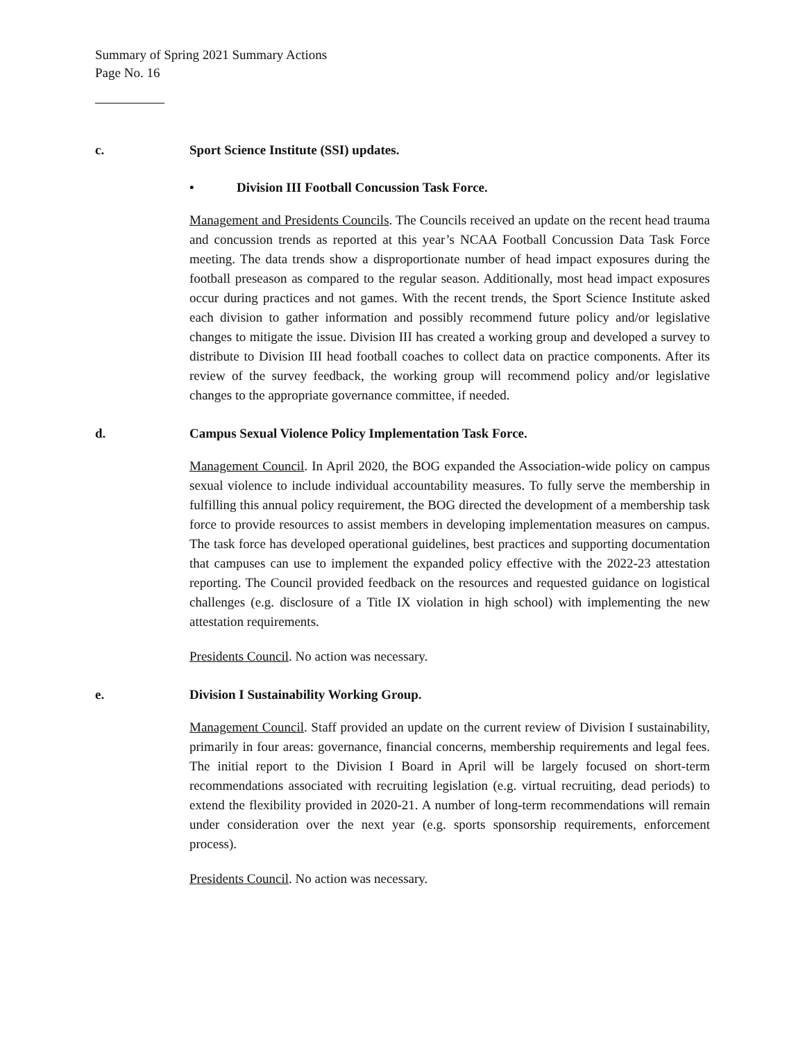Summary of Spring 2021 Summary Actions
Page No. 16
c. Sport Science Institute (SSI) updates.
• Division III Football Concussion Task Force.
Management and Presidents Councils. The Councils received an update on the recent head trauma and concussion trends as reported at this year’s NCAA Football Concussion Data Task Force meeting. The data trends show a disproportionate number of head impact exposures during the football preseason as compared to the regular season. Additionally, most head impact exposures occur during practices and not games. With the recent trends, the Sport Science Institute asked each division to gather information and possibly recommend future policy and/or legislative changes to mitigate the issue. Division III has created a working group and developed a survey to distribute to Division III head football coaches to collect data on practice components. After its review of the survey feedback, the working group will recommend policy and/or legislative changes to the appropriate governance committee, if needed.
d. Campus Sexual Violence Policy Implementation Task Force.
Management Council. In April 2020, the BOG expanded the Association-wide policy on campus sexual violence to include individual accountability measures. To fully serve the membership in fulfilling this annual policy requirement, the BOG directed the development of a membership task force to provide resources to assist members in developing implementation measures on campus. The task force has developed operational guidelines, best practices and supporting documentation that campuses can use to implement the expanded policy effective with the 2022-23 attestation reporting. The Council provided feedback on the resources and requested guidance on logistical challenges (e.g. disclosure of a Title IX violation in high school) with implementing the new attestation requirements.
Presidents Council. No action was necessary.
e. Division I Sustainability Working Group.
Management Council. Staff provided an update on the current review of Division I sustainability, primarily in four areas: governance, financial concerns, membership requirements and legal fees. The initial report to the Division I Board in April will be largely focused on short-term recommendations associated with recruiting legislation (e.g. virtual recruiting, dead periods) to extend the flexibility provided in 2020-21. A number of long-term recommendations will remain under consideration over the next year (e.g. sports sponsorship requirements, enforcement process).
Presidents Council. No action was necessary.